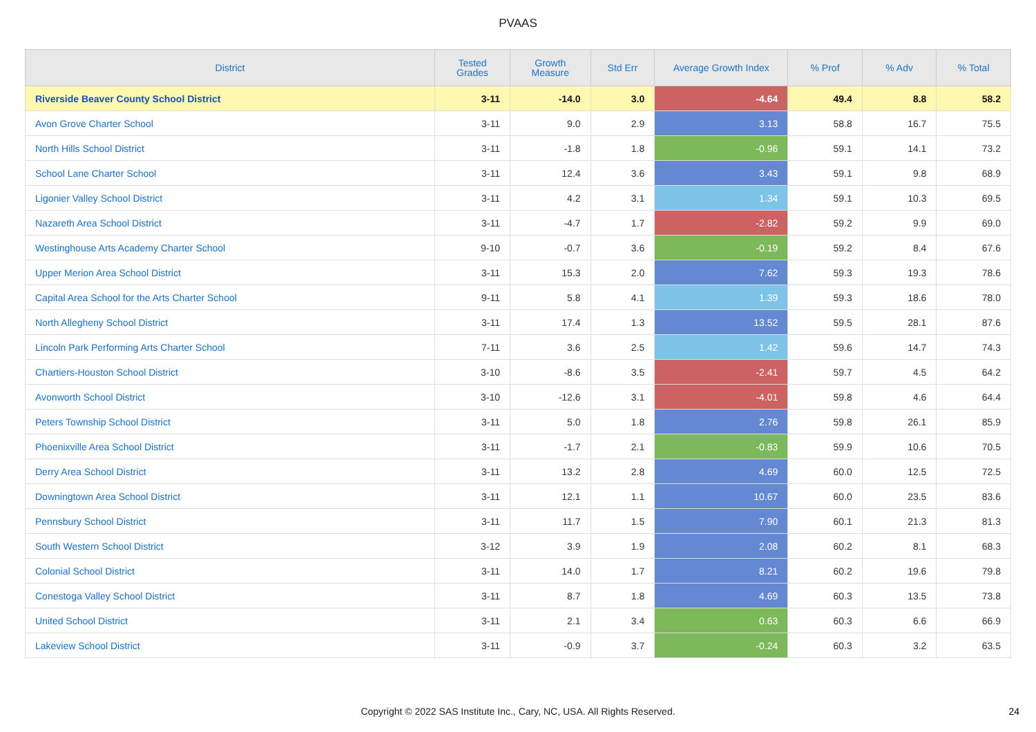PVAAS
| District | Tested Grades | Growth Measure | Std Err | Average Growth Index | % Prof | % Adv | % Total |
| --- | --- | --- | --- | --- | --- | --- | --- |
| Riverside Beaver County School District | 3-11 | -14.0 | 3.0 | -4.64 | 49.4 | 8.8 | 58.2 |
| Avon Grove Charter School | 3-11 | 9.0 | 2.9 | 3.13 | 58.8 | 16.7 | 75.5 |
| North Hills School District | 3-11 | -1.8 | 1.8 | -0.96 | 59.1 | 14.1 | 73.2 |
| School Lane Charter School | 3-11 | 12.4 | 3.6 | 3.43 | 59.1 | 9.8 | 68.9 |
| Ligonier Valley School District | 3-11 | 4.2 | 3.1 | 1.34 | 59.1 | 10.3 | 69.5 |
| Nazareth Area School District | 3-11 | -4.7 | 1.7 | -2.82 | 59.2 | 9.9 | 69.0 |
| Westinghouse Arts Academy Charter School | 9-10 | -0.7 | 3.6 | -0.19 | 59.2 | 8.4 | 67.6 |
| Upper Merion Area School District | 3-11 | 15.3 | 2.0 | 7.62 | 59.3 | 19.3 | 78.6 |
| Capital Area School for the Arts Charter School | 9-11 | 5.8 | 4.1 | 1.39 | 59.3 | 18.6 | 78.0 |
| North Allegheny School District | 3-11 | 17.4 | 1.3 | 13.52 | 59.5 | 28.1 | 87.6 |
| Lincoln Park Performing Arts Charter School | 7-11 | 3.6 | 2.5 | 1.42 | 59.6 | 14.7 | 74.3 |
| Chartiers-Houston School District | 3-10 | -8.6 | 3.5 | -2.41 | 59.7 | 4.5 | 64.2 |
| Avonworth School District | 3-10 | -12.6 | 3.1 | -4.01 | 59.8 | 4.6 | 64.4 |
| Peters Township School District | 3-11 | 5.0 | 1.8 | 2.76 | 59.8 | 26.1 | 85.9 |
| Phoenixville Area School District | 3-11 | -1.7 | 2.1 | -0.83 | 59.9 | 10.6 | 70.5 |
| Derry Area School District | 3-11 | 13.2 | 2.8 | 4.69 | 60.0 | 12.5 | 72.5 |
| Downingtown Area School District | 3-11 | 12.1 | 1.1 | 10.67 | 60.0 | 23.5 | 83.6 |
| Pennsbury School District | 3-11 | 11.7 | 1.5 | 7.90 | 60.1 | 21.3 | 81.3 |
| South Western School District | 3-12 | 3.9 | 1.9 | 2.08 | 60.2 | 8.1 | 68.3 |
| Colonial School District | 3-11 | 14.0 | 1.7 | 8.21 | 60.2 | 19.6 | 79.8 |
| Conestoga Valley School District | 3-11 | 8.7 | 1.8 | 4.69 | 60.3 | 13.5 | 73.8 |
| United School District | 3-11 | 2.1 | 3.4 | 0.63 | 60.3 | 6.6 | 66.9 |
| Lakeview School District | 3-11 | -0.9 | 3.7 | -0.24 | 60.3 | 3.2 | 63.5 |
Copyright © 2022 SAS Institute Inc., Cary, NC, USA. All Rights Reserved.
24